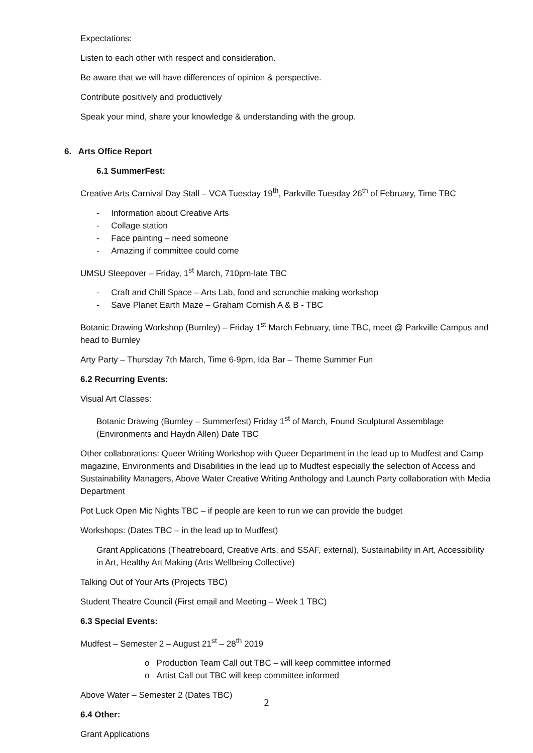Expectations:
Listen to each other with respect and consideration.
Be aware that we will have differences of opinion & perspective.
Contribute positively and productively
Speak your mind, share your knowledge & understanding with the group.
6. Arts Office Report
6.1 SummerFest:
Creative Arts Carnival Day Stall – VCA Tuesday 19<sup>th</sup>, Parkville Tuesday 26<sup>th</sup> of February, Time TBC
- Information about Creative Arts
- Collage station
- Face painting – need someone
- Amazing if committee could come
UMSU Sleepover – Friday, 1<sup>st</sup> March, 710pm-late TBC
- Craft and Chill Space – Arts Lab, food and scrunchie making workshop
- Save Planet Earth Maze – Graham Cornish A & B - TBC
Botanic Drawing Workshop (Burnley) – Friday 1<sup>st</sup> March February, time TBC, meet @ Parkville Campus and head to Burnley
Arty Party – Thursday 7th March, Time 6-9pm, Ida Bar – Theme Summer Fun
6.2 Recurring Events:
Visual Art Classes:
Botanic Drawing (Burnley – Summerfest) Friday 1<sup>st</sup> of March, Found Sculptural Assemblage (Environments and Haydn Allen) Date TBC
Other collaborations: Queer Writing Workshop with Queer Department in the lead up to Mudfest and Camp magazine, Environments and Disabilities in the lead up to Mudfest especially the selection of Access and Sustainability Managers, Above Water Creative Writing Anthology and Launch Party collaboration with Media Department
Pot Luck Open Mic Nights TBC – if people are keen to run we can provide the budget
Workshops: (Dates TBC – in the lead up to Mudfest)
Grant Applications (Theatreboard, Creative Arts, and SSAF, external), Sustainability in Art, Accessibility in Art, Healthy Art Making (Arts Wellbeing Collective)
Talking Out of Your Arts (Projects TBC)
Student Theatre Council (First email and Meeting – Week 1 TBC)
6.3 Special Events:
Mudfest – Semester 2 – August 21<sup>st</sup> – 28<sup>th</sup> 2019
o Production Team Call out TBC – will keep committee informed
o Artist Call out TBC will keep committee informed
Above Water – Semester 2 (Dates TBC)
6.4 Other:
Grant Applications
2